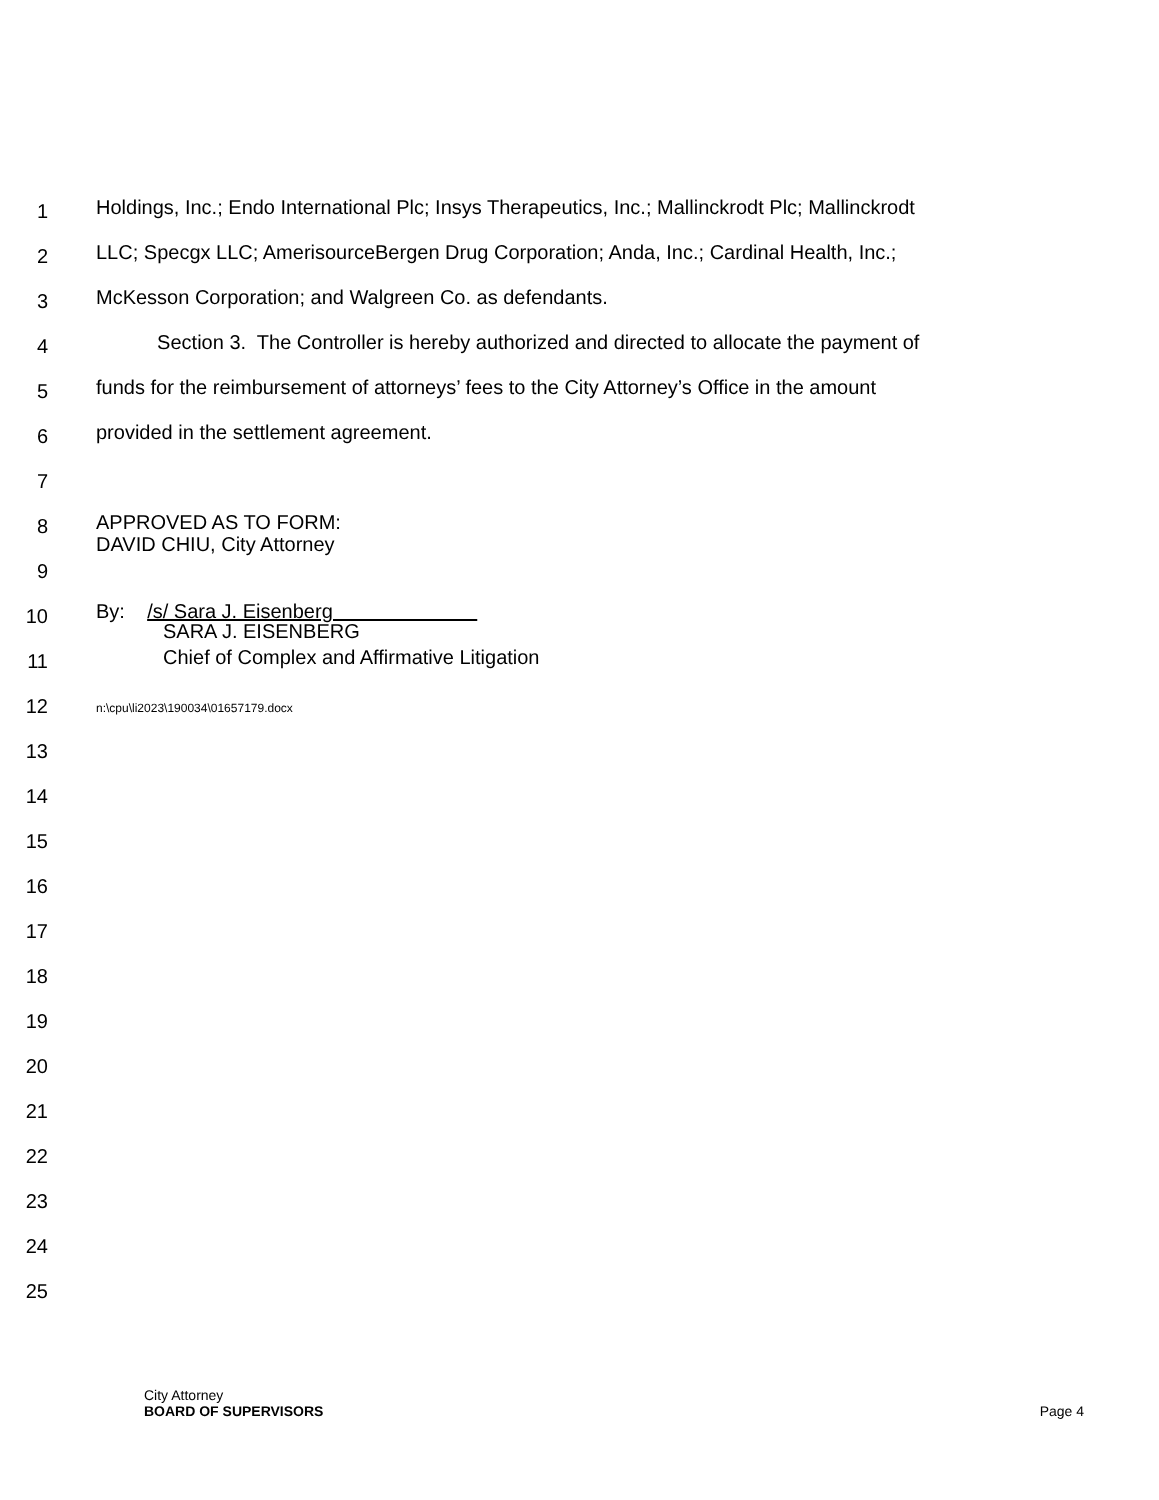1
Holdings, Inc.; Endo International Plc; Insys Therapeutics, Inc.; Mallinckrodt Plc; Mallinckrodt
2
LLC; Specgx LLC; AmerisourceBergen Drug Corporation; Anda, Inc.; Cardinal Health, Inc.;
3
McKesson Corporation; and Walgreen Co. as defendants.
4
Section 3. The Controller is hereby authorized and directed to allocate the payment of
5
funds for the reimbursement of attorneys’ fees to the City Attorney’s Office in the amount
6
provided in the settlement agreement.
7
8
APPROVED AS TO FORM:
DAVID CHIU, City Attorney
9
10
By: /s/ Sara J. Eisenberg
SARA J. EISENBERG
11
Chief of Complex and Affirmative Litigation
12
n:\cpu\li2023\190034\01657179.docx
13
14
15
16
17
18
19
20
21
22
23
24
25
City Attorney
BOARD OF SUPERVISORS Page 4